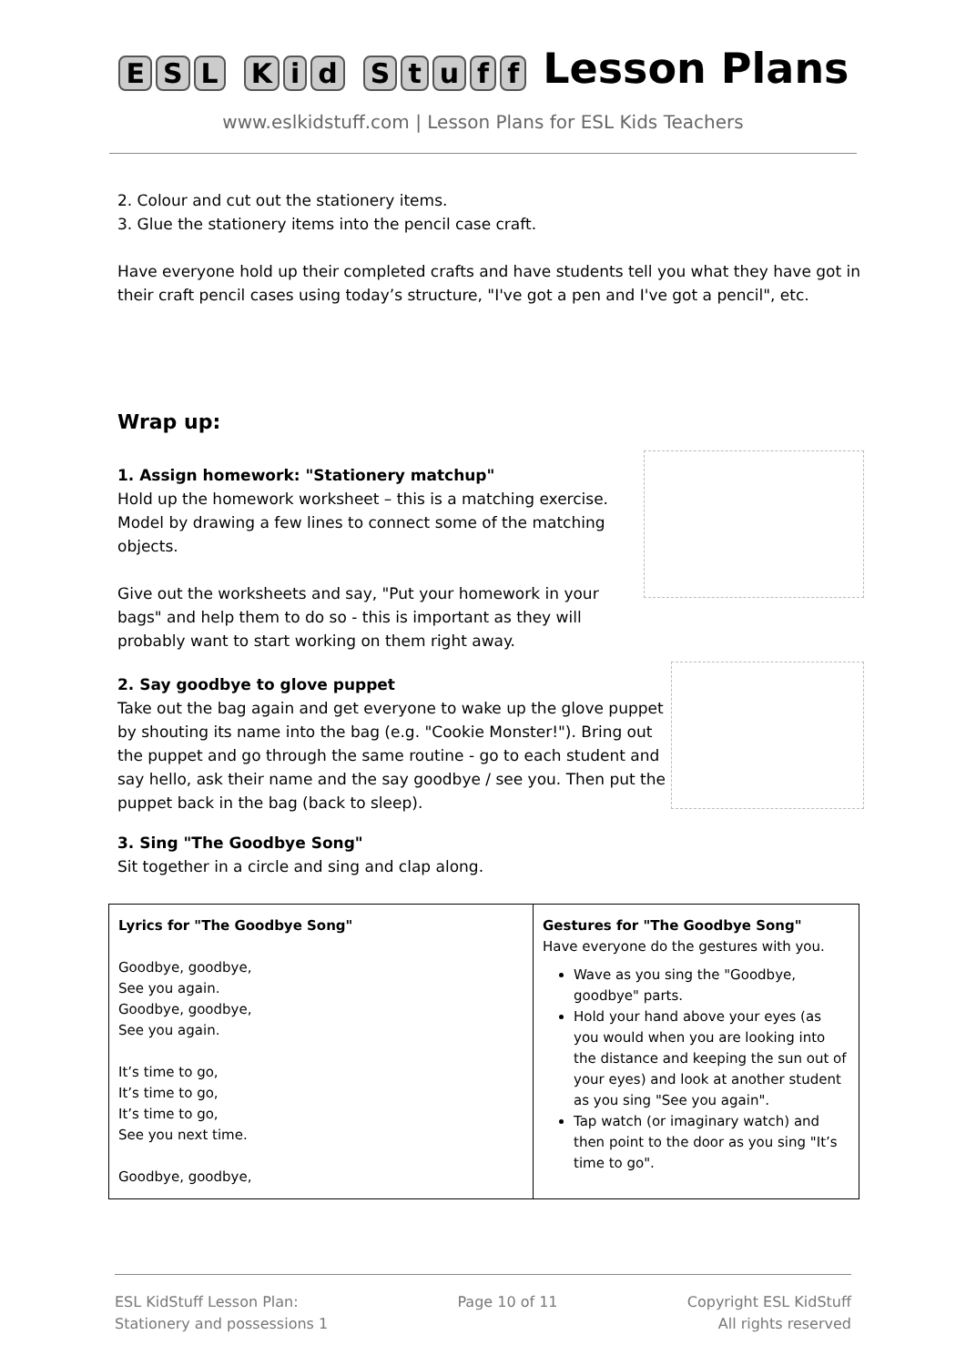ESL Kid Stuff Lesson Plans
www.eslkidstuff.com | Lesson Plans for ESL Kids Teachers
2. Colour and cut out the stationery items.
3. Glue the stationery items into the pencil case craft.
Have everyone hold up their completed crafts and have students tell you what they have got in their craft pencil cases using today’s structure, "I've got a pen and I've got a pencil", etc.
Wrap up:
1. Assign homework: "Stationery matchup"
Hold up the homework worksheet – this is a matching exercise. Model by drawing a few lines to connect some of the matching objects.
Give out the worksheets and say, "Put your homework in your bags" and help them to do so - this is important as they will probably want to start working on them right away.
2. Say goodbye to glove puppet
Take out the bag again and get everyone to wake up the glove puppet by shouting its name into the bag (e.g. "Cookie Monster!"). Bring out the puppet and go through the same routine - go to each student and say hello, ask their name and the say goodbye / see you. Then put the puppet back in the bag (back to sleep).
3. Sing "The Goodbye Song"
Sit together in a circle and sing and clap along.
| Lyrics for "The Goodbye Song" Goodbye, goodbye, See you again. Goodbye, goodbye, See you again. It’s time to go, It’s time to go, It’s time to go, See you next time. Goodbye, goodbye, | Gestures for "The Goodbye Song" Have everyone do the gestures with you. Wave as you sing the "Goodbye, goodbye" parts. Hold your hand above your eyes (as you would when you are looking into the distance and keeping the sun out of your eyes) and look at another student as you sing "See you again". Tap watch (or imaginary watch) and then point to the door as you sing "It’s time to go". |
ESL KidStuff Lesson Plan:
Stationery and possessions 1
Page 10 of 11 Copyright ESL KidStuff
All rights reserved